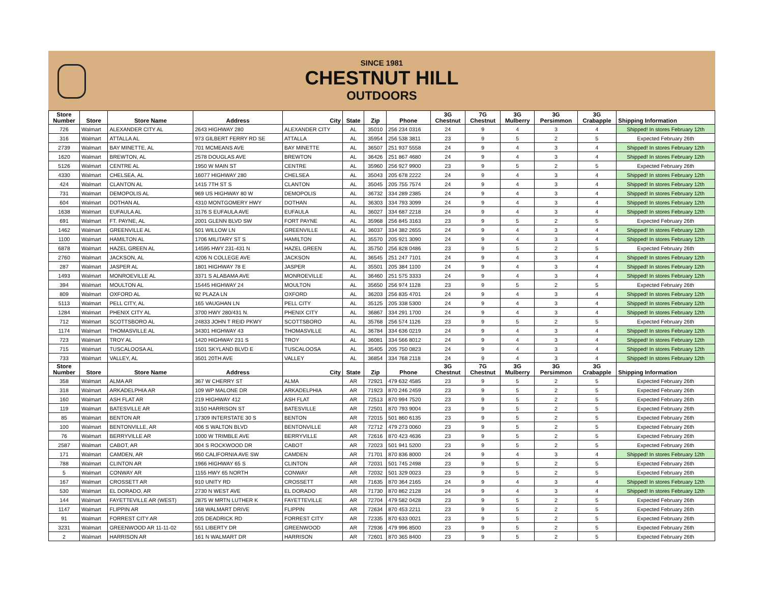SINCE 1981
CHESTNUT HILL
OUTDOORS
| Store Number | Store | Store Name | Address | City | State | Zip | Phone | 3G Chestnut | 7G Chestnut | 3G Mulberry | 3G Persimmon | 3G Crabapple | Shipping Information |
| --- | --- | --- | --- | --- | --- | --- | --- | --- | --- | --- | --- | --- | --- |
| 726 | Walmart | ALEXANDER CITY AL | 2643 HIGHWAY 280 | ALEXANDER CITY | AL | 35010 | 256 234 0316 | 24 | 9 | 4 | 3 | 4 | Shipped! In stores February 12th |
| 316 | Walmart | ATTALLA AL | 973 GILBERT FERRY RD SE | ATTALLA | AL | 35954 | 256 538 3811 | 23 | 9 | 5 | 2 | 5 | Expected February 26th |
| 2739 | Walmart | BAY MINETTE, AL | 701 MCMEANS AVE | BAY MINETTE | AL | 36507 | 251 937 5558 | 24 | 9 | 4 | 3 | 4 | Shipped! In stores February 12th |
| 1620 | Walmart | BREWTON, AL | 2578 DOUGLAS AVE | BREWTON | AL | 36426 | 251 867 4680 | 24 | 9 | 4 | 3 | 4 | Shipped! In stores February 12th |
| 5126 | Walmart | CENTRE AL | 1950 W MAIN ST | CENTRE | AL | 35960 | 256 927 9900 | 23 | 9 | 5 | 2 | 5 | Expected February 26th |
| 4330 | Walmart | CHELSEA, AL | 16077 HIGHWAY 280 | CHELSEA | AL | 35043 | 205 678 2222 | 24 | 9 | 4 | 3 | 4 | Shipped! In stores February 12th |
| 424 | Walmart | CLANTON AL | 1415 7TH ST S | CLANTON | AL | 35045 | 205 755 7574 | 24 | 9 | 4 | 3 | 4 | Shipped! In stores February 12th |
| 731 | Walmart | DEMOPOLIS AL | 969 US HIGHWAY 80 W | DEMOPOLIS | AL | 36732 | 334 289 2385 | 24 | 9 | 4 | 3 | 4 | Shipped! In stores February 12th |
| 604 | Walmart | DOTHAN AL | 4310 MONTGOMERY HWY | DOTHAN | AL | 36303 | 334 793 3099 | 24 | 9 | 4 | 3 | 4 | Shipped! In stores February 12th |
| 1638 | Walmart | EUFAULA AL | 3176 S EUFAULA AVE | EUFAULA | AL | 36027 | 334 687 2218 | 24 | 9 | 4 | 3 | 4 | Shipped! In stores February 12th |
| 691 | Walmart | FT. PAYNE, AL | 2001 GLENN BLVD SW | FORT PAYNE | AL | 35968 | 256 845 3163 | 23 | 9 | 5 | 2 | 5 | Expected February 26th |
| 1462 | Walmart | GREENVILLE AL | 501 WILLOW LN | GREENVILLE | AL | 36037 | 334 382 2655 | 24 | 9 | 4 | 3 | 4 | Shipped! In stores February 12th |
| 1100 | Walmart | HAMILTON AL | 1706 MILITARY ST S | HAMILTON | AL | 35570 | 205 921 3090 | 24 | 9 | 4 | 3 | 4 | Shipped! In stores February 12th |
| 6878 | Walmart | HAZEL GREEN AL | 14595 HWY 231-431 N | HAZEL GREEN | AL | 35750 | 256 828 0486 | 23 | 9 | 5 | 2 | 5 | Expected February 26th |
| 2760 | Walmart | JACKSON, AL | 4206 N COLLEGE AVE | JACKSON | AL | 36545 | 251 247 7101 | 24 | 9 | 4 | 3 | 4 | Shipped! In stores February 12th |
| 287 | Walmart | JASPER AL | 1801 HIGHWAY 78 E | JASPER | AL | 35501 | 205 384 1100 | 24 | 9 | 4 | 3 | 4 | Shipped! In stores February 12th |
| 1493 | Walmart | MONROEVILLE AL | 3371 S ALABAMA AVE | MONROEVILLE | AL | 36460 | 251 575 3333 | 24 | 9 | 4 | 3 | 4 | Shipped! In stores February 12th |
| 394 | Walmart | MOULTON AL | 15445 HIGHWAY 24 | MOULTON | AL | 35650 | 256 974 1128 | 23 | 9 | 5 | 2 | 5 | Expected February 26th |
| 809 | Walmart | OXFORD AL | 92 PLAZA LN | OXFORD | AL | 36203 | 256 835 4701 | 24 | 9 | 4 | 3 | 4 | Shipped! In stores February 12th |
| 5113 | Walmart | PELL CITY, AL | 165 VAUGHAN LN | PELL CITY | AL | 35125 | 205 338 5300 | 24 | 9 | 4 | 3 | 4 | Shipped! In stores February 12th |
| 1284 | Walmart | PHENIX CITY AL | 3700 HWY 280/431 N. | PHENIX CITY | AL | 36867 | 334 291 1700 | 24 | 9 | 4 | 3 | 4 | Shipped! In stores February 12th |
| 712 | Walmart | SCOTTSBORO AL | 24833 JOHN T REID PKWY | SCOTTSBORO | AL | 35768 | 256 574 1126 | 23 | 9 | 5 | 2 | 5 | Expected February 26th |
| 1174 | Walmart | THOMASVILLE AL | 34301 HIGHWAY 43 | THOMASVILLE | AL | 36784 | 334 636 0219 | 24 | 9 | 4 | 3 | 4 | Shipped! In stores February 12th |
| 723 | Walmart | TROY AL | 1420 HIGHWAY 231 S | TROY | AL | 36081 | 334 566 8012 | 24 | 9 | 4 | 3 | 4 | Shipped! In stores February 12th |
| 715 | Walmart | TUSCALOOSA AL | 1501 SKYLAND BLVD E | TUSCALOOSA | AL | 35405 | 205 750 0823 | 24 | 9 | 4 | 3 | 4 | Shipped! In stores February 12th |
| 733 | Walmart | VALLEY, AL | 3501 20TH AVE | VALLEY | AL | 36854 | 334 768 2118 | 24 | 9 | 4 | 3 | 4 | Shipped! In stores February 12th |
| Store Number | Store | Store Name | Address | City | State | Zip | Phone | 3G Chestnut | 7G Chestnut | 3G Mulberry | 3G Persimmon | 3G Crabapple | Shipping Information |
| 358 | Walmart | ALMA AR | 367 W CHERRY ST | ALMA | AR | 72921 | 479 632 4585 | 23 | 9 | 5 | 2 | 5 | Expected February 26th |
| 318 | Walmart | ARKADELPHIA AR | 109 WP MALONE DR | ARKADELPHIA | AR | 71923 | 870 246 2459 | 23 | 9 | 5 | 2 | 5 | Expected February 26th |
| 160 | Walmart | ASH FLAT AR | 219 HIGHWAY 412 | ASH FLAT | AR | 72513 | 870 994 7520 | 23 | 9 | 5 | 2 | 5 | Expected February 26th |
| 119 | Walmart | BATESVILLE AR | 3150 HARRISON ST | BATESVILLE | AR | 72501 | 870 793 9004 | 23 | 9 | 5 | 2 | 5 | Expected February 26th |
| 85 | Walmart | BENTON AR | 17309 INTERSTATE 30 S | BENTON | AR | 72015 | 501 860 6135 | 23 | 9 | 5 | 2 | 5 | Expected February 26th |
| 100 | Walmart | BENTONVILLE, AR | 406 S WALTON BLVD | BENTONVILLE | AR | 72712 | 479 273 0060 | 23 | 9 | 5 | 2 | 5 | Expected February 26th |
| 76 | Walmart | BERRYVILLE AR | 1000 W TRIMBLE AVE | BERRYVILLE | AR | 72616 | 870 423 4636 | 23 | 9 | 5 | 2 | 5 | Expected February 26th |
| 2587 | Walmart | CABOT, AR | 304 S ROCKWOOD DR | CABOT | AR | 72023 | 501 941 5200 | 23 | 9 | 5 | 2 | 5 | Expected February 26th |
| 171 | Walmart | CAMDEN, AR | 950 CALIFORNIA AVE SW | CAMDEN | AR | 71701 | 870 836 8000 | 24 | 9 | 4 | 3 | 4 | Shipped! In stores February 12th |
| 788 | Walmart | CLINTON AR | 1966 HIGHWAY 65 S | CLINTON | AR | 72031 | 501 745 2498 | 23 | 9 | 5 | 2 | 5 | Expected February 26th |
| 5 | Walmart | CONWAY AR | 1155 HWY 65 NORTH | CONWAY | AR | 72032 | 501 329 0023 | 23 | 9 | 5 | 2 | 5 | Expected February 26th |
| 167 | Walmart | CROSSETT AR | 910 UNITY RD | CROSSETT | AR | 71635 | 870 364 2165 | 24 | 9 | 4 | 3 | 4 | Shipped! In stores February 12th |
| 530 | Walmart | EL DORADO, AR | 2730 N WEST AVE | EL DORADO | AR | 71730 | 870 862 2128 | 24 | 9 | 4 | 3 | 4 | Shipped! In stores February 12th |
| 144 | Walmart | FAYETTEVILLE AR (WEST) | 2875 W MRTN LUTHER K | FAYETTEVILLE | AR | 72704 | 479 582 0428 | 23 | 9 | 5 | 2 | 5 | Expected February 26th |
| 1147 | Walmart | FLIPPIN AR | 168 WALMART DRIVE | FLIPPIN | AR | 72634 | 870 453 2211 | 23 | 9 | 5 | 2 | 5 | Expected February 26th |
| 91 | Walmart | FORREST CITY AR | 205 DEADRICK RD | FORREST CITY | AR | 72335 | 870 633 0021 | 23 | 9 | 5 | 2 | 5 | Expected February 26th |
| 3231 | Walmart | GREENWOOD AR 11-11-02 | 551 LIBERTY DR | GREENWOOD | AR | 72936 | 479 996 8500 | 23 | 9 | 5 | 2 | 5 | Expected February 26th |
| 2 | Walmart | HARRISON AR | 161 N WALMART DR | HARRISON | AR | 72601 | 870 365 8400 | 23 | 9 | 5 | 2 | 5 | Expected February 26th |